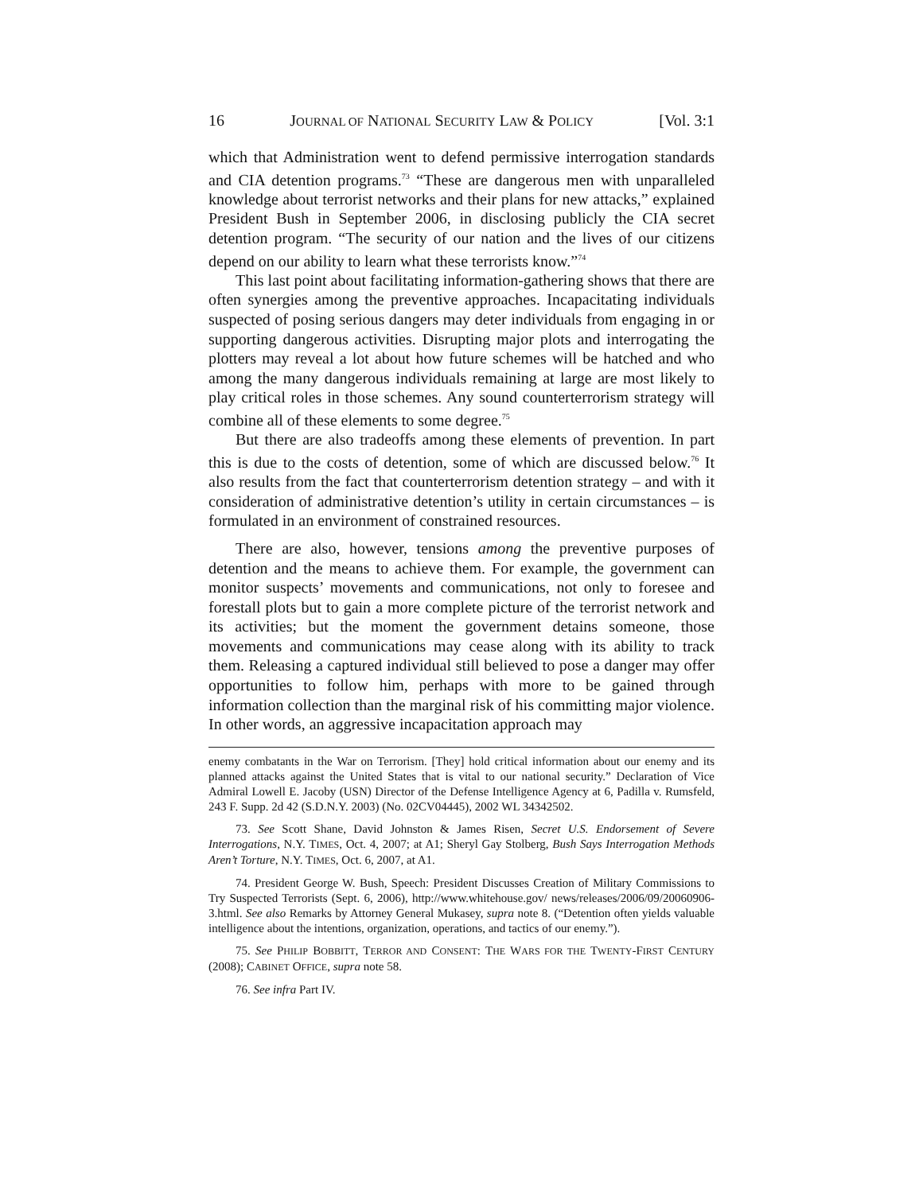16 JOURNAL OF NATIONAL SECURITY LAW & POLICY [Vol. 3:1
which that Administration went to defend permissive interrogation standards and CIA detention programs.<sup>73</sup> “These are dangerous men with unparalleled knowledge about terrorist networks and their plans for new attacks,” explained President Bush in September 2006, in disclosing publicly the CIA secret detention program. “The security of our nation and the lives of our citizens depend on our ability to learn what these terrorists know.”<sup>74</sup>
This last point about facilitating information-gathering shows that there are often synergies among the preventive approaches. Incapacitating individuals suspected of posing serious dangers may deter individuals from engaging in or supporting dangerous activities. Disrupting major plots and interrogating the plotters may reveal a lot about how future schemes will be hatched and who among the many dangerous individuals remaining at large are most likely to play critical roles in those schemes. Any sound counterterrorism strategy will combine all of these elements to some degree.<sup>75</sup>
But there are also tradeoffs among these elements of prevention. In part this is due to the costs of detention, some of which are discussed below.<sup>76</sup> It also results from the fact that counterterrorism detention strategy – and with it consideration of administrative detention’s utility in certain circumstances – is formulated in an environment of constrained resources.
There are also, however, tensions among the preventive purposes of detention and the means to achieve them. For example, the government can monitor suspects’ movements and communications, not only to foresee and forestall plots but to gain a more complete picture of the terrorist network and its activities; but the moment the government detains someone, those movements and communications may cease along with its ability to track them. Releasing a captured individual still believed to pose a danger may offer opportunities to follow him, perhaps with more to be gained through information collection than the marginal risk of his committing major violence. In other words, an aggressive incapacitation approach may
enemy combatants in the War on Terrorism. [They] hold critical information about our enemy and its planned attacks against the United States that is vital to our national security.” Declaration of Vice Admiral Lowell E. Jacoby (USN) Director of the Defense Intelligence Agency at 6, Padilla v. Rumsfeld, 243 F. Supp. 2d 42 (S.D.N.Y. 2003) (No. 02CV04445), 2002 WL 34342502.
73. See Scott Shane, David Johnston & James Risen, Secret U.S. Endorsement of Severe Interrogations, N.Y. TIMES, Oct. 4, 2007; at A1; Sheryl Gay Stolberg, Bush Says Interrogation Methods Aren’t Torture, N.Y. TIMES, Oct. 6, 2007, at A1.
74. President George W. Bush, Speech: President Discusses Creation of Military Commissions to Try Suspected Terrorists (Sept. 6, 2006), http://www.whitehouse.gov/ news/releases/2006/09/20060906-3.html. See also Remarks by Attorney General Mukasey, supra note 8. (“Detention often yields valuable intelligence about the intentions, organization, operations, and tactics of our enemy.”).
75. See PHILIP BOBBITT, TERROR AND CONSENT: THE WARS FOR THE TWENTY-FIRST CENTURY (2008); CABINET OFFICE, supra note 58.
76. See infra Part IV.